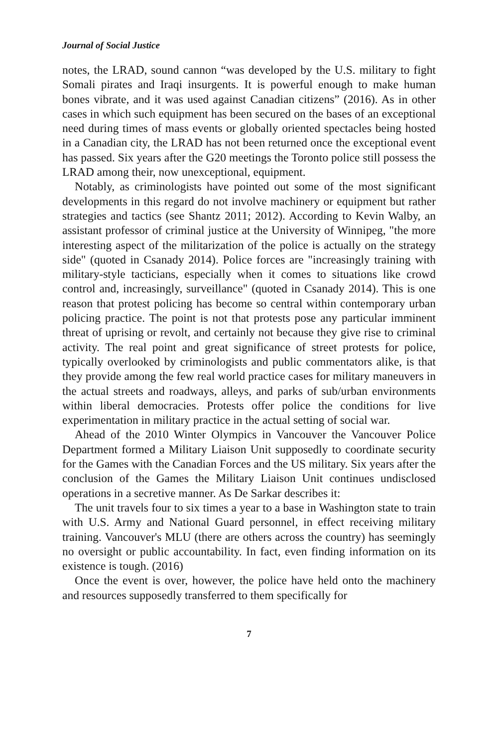Journal of Social Justice
notes, the LRAD, sound cannon “was developed by the U.S. military to fight Somali pirates and Iraqi insurgents. It is powerful enough to make human bones vibrate, and it was used against Canadian citizens” (2016). As in other cases in which such equipment has been secured on the bases of an exceptional need during times of mass events or globally oriented spectacles being hosted in a Canadian city, the LRAD has not been returned once the exceptional event has passed. Six years after the G20 meetings the Toronto police still possess the LRAD among their, now unexceptional, equipment.
Notably, as criminologists have pointed out some of the most significant developments in this regard do not involve machinery or equipment but rather strategies and tactics (see Shantz 2011; 2012). According to Kevin Walby, an assistant professor of criminal justice at the University of Winnipeg, "the more interesting aspect of the militarization of the police is actually on the strategy side" (quoted in Csanady 2014). Police forces are "increasingly training with military-style tacticians, especially when it comes to situations like crowd control and, increasingly, surveillance" (quoted in Csanady 2014). This is one reason that protest policing has become so central within contemporary urban policing practice. The point is not that protests pose any particular imminent threat of uprising or revolt, and certainly not because they give rise to criminal activity. The real point and great significance of street protests for police, typically overlooked by criminologists and public commentators alike, is that they provide among the few real world practice cases for military maneuvers in the actual streets and roadways, alleys, and parks of sub/urban environments within liberal democracies. Protests offer police the conditions for live experimentation in military practice in the actual setting of social war.
Ahead of the 2010 Winter Olympics in Vancouver the Vancouver Police Department formed a Military Liaison Unit supposedly to coordinate security for the Games with the Canadian Forces and the US military. Six years after the conclusion of the Games the Military Liaison Unit continues undisclosed operations in a secretive manner. As De Sarkar describes it:
The unit travels four to six times a year to a base in Washington state to train with U.S. Army and National Guard personnel, in effect receiving military training. Vancouver's MLU (there are others across the country) has seemingly no oversight or public accountability. In fact, even finding information on its existence is tough. (2016)
Once the event is over, however, the police have held onto the machinery and resources supposedly transferred to them specifically for
7